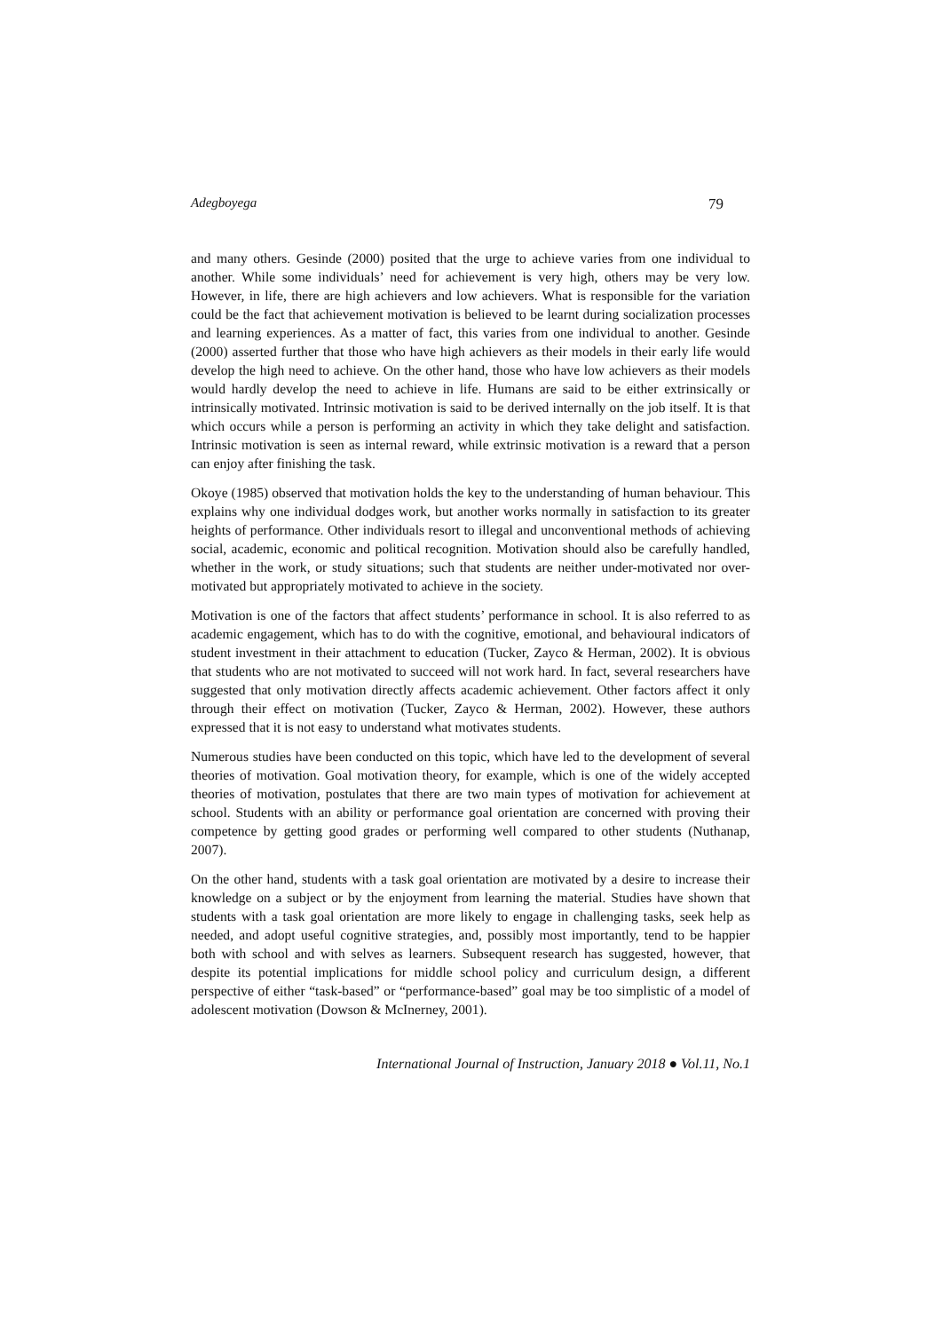Adegboyega 79
and many others. Gesinde (2000) posited that the urge to achieve varies from one individual to another. While some individuals’ need for achievement is very high, others may be very low. However, in life, there are high achievers and low achievers. What is responsible for the variation could be the fact that achievement motivation is believed to be learnt during socialization processes and learning experiences. As a matter of fact, this varies from one individual to another. Gesinde (2000) asserted further that those who have high achievers as their models in their early life would develop the high need to achieve. On the other hand, those who have low achievers as their models would hardly develop the need to achieve in life. Humans are said to be either extrinsically or intrinsically motivated. Intrinsic motivation is said to be derived internally on the job itself. It is that which occurs while a person is performing an activity in which they take delight and satisfaction. Intrinsic motivation is seen as internal reward, while extrinsic motivation is a reward that a person can enjoy after finishing the task.
Okoye (1985) observed that motivation holds the key to the understanding of human behaviour. This explains why one individual dodges work, but another works normally in satisfaction to its greater heights of performance. Other individuals resort to illegal and unconventional methods of achieving social, academic, economic and political recognition. Motivation should also be carefully handled, whether in the work, or study situations; such that students are neither under-motivated nor over-motivated but appropriately motivated to achieve in the society.
Motivation is one of the factors that affect students’ performance in school. It is also referred to as academic engagement, which has to do with the cognitive, emotional, and behavioural indicators of student investment in their attachment to education (Tucker, Zayco & Herman, 2002). It is obvious that students who are not motivated to succeed will not work hard. In fact, several researchers have suggested that only motivation directly affects academic achievement. Other factors affect it only through their effect on motivation (Tucker, Zayco & Herman, 2002). However, these authors expressed that it is not easy to understand what motivates students.
Numerous studies have been conducted on this topic, which have led to the development of several theories of motivation. Goal motivation theory, for example, which is one of the widely accepted theories of motivation, postulates that there are two main types of motivation for achievement at school. Students with an ability or performance goal orientation are concerned with proving their competence by getting good grades or performing well compared to other students (Nuthanap, 2007).
On the other hand, students with a task goal orientation are motivated by a desire to increase their knowledge on a subject or by the enjoyment from learning the material. Studies have shown that students with a task goal orientation are more likely to engage in challenging tasks, seek help as needed, and adopt useful cognitive strategies, and, possibly most importantly, tend to be happier both with school and with selves as learners. Subsequent research has suggested, however, that despite its potential implications for middle school policy and curriculum design, a different perspective of either “task-based” or “performance-based” goal may be too simplistic of a model of adolescent motivation (Dowson & McInerney, 2001).
International Journal of Instruction, January 2018 ● Vol.11, No.1